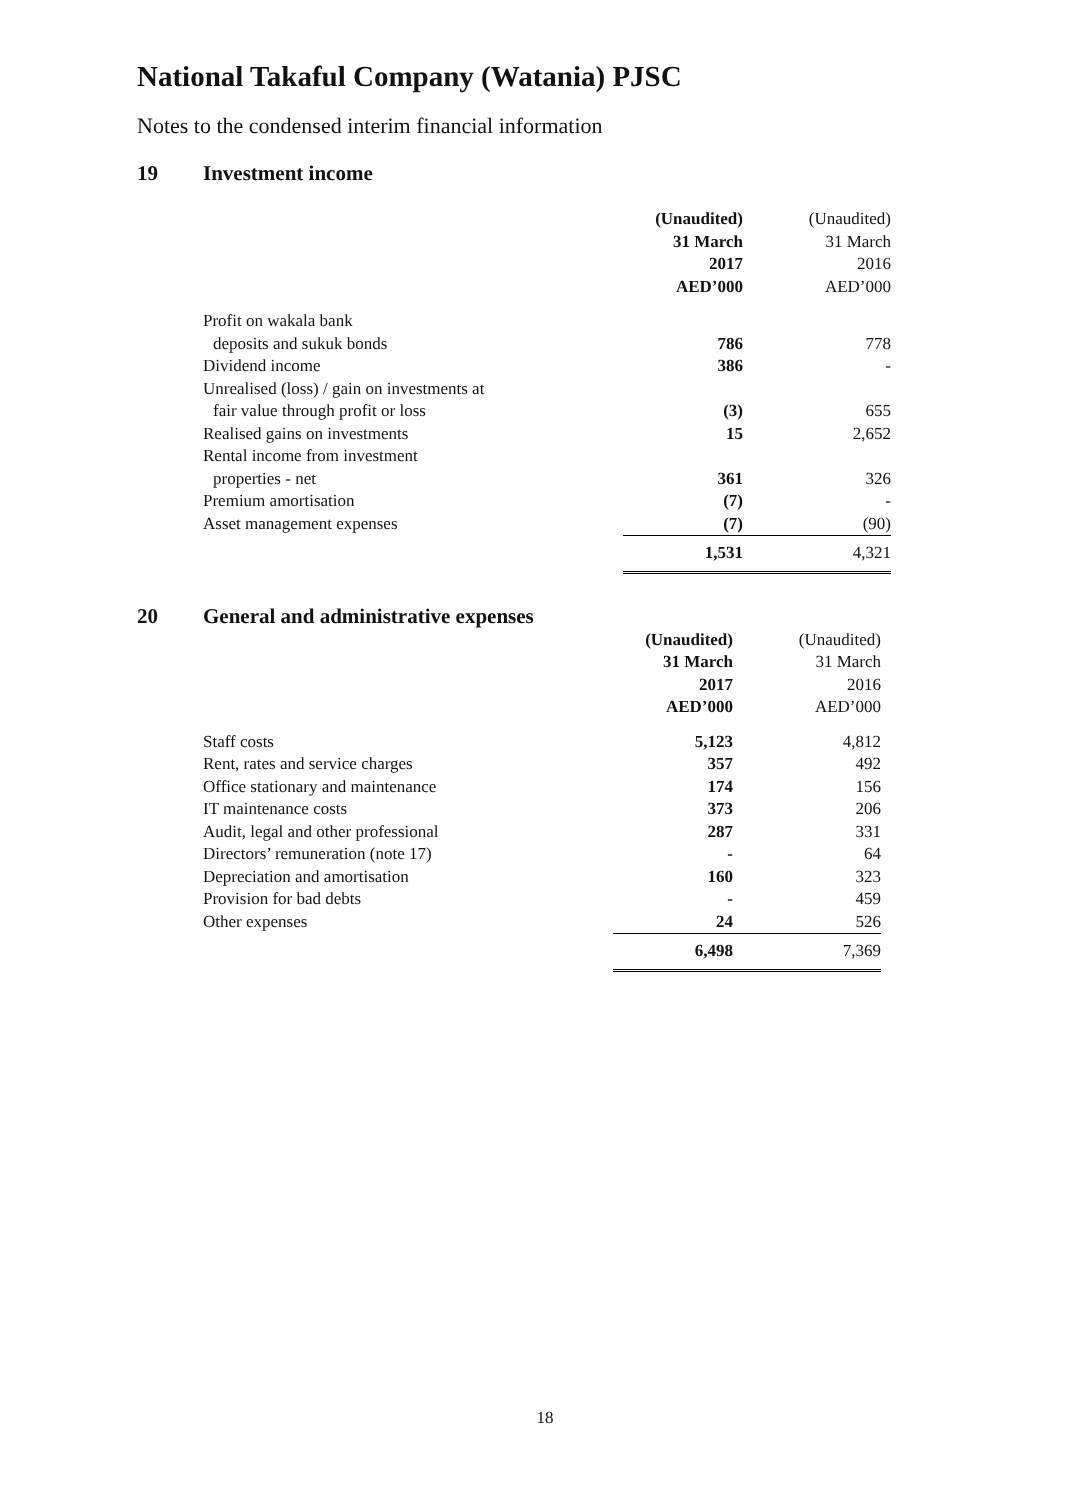National Takaful Company (Watania) PJSC
Notes to the condensed interim financial information
19 Investment income
| | (Unaudited) 31 March 2017 AED’000 | (Unaudited) 31 March 2016 AED’000 |
| Profit on wakala bank | | |
| deposits and sukuk bonds | 786 | 778 |
| Dividend income | 386 | - |
| Unrealised (loss) / gain on investments at | | |
| fair value through profit or loss | (3) | 655 |
| Realised gains on investments | 15 | 2,652 |
| Rental income from investment | | |
| properties - net | 361 | 326 |
| Premium amortisation | (7) | - |
| Asset management expenses | (7) | (90) |
| | 1,531 | 4,321 |
20 General and administrative expenses
| | (Unaudited) 31 March 2017 AED’000 | (Unaudited) 31 March 2016 AED’000 |
| Staff costs | 5,123 | 4,812 |
| Rent, rates and service charges | 357 | 492 |
| Office stationary and maintenance | 174 | 156 |
| IT maintenance costs | 373 | 206 |
| Audit, legal and other professional | 287 | 331 |
| Directors’ remuneration (note 17) | - | 64 |
| Depreciation and amortisation | 160 | 323 |
| Provision for bad debts | - | 459 |
| Other expenses | 24 | 526 |
| | 6,498 | 7,369 |
18